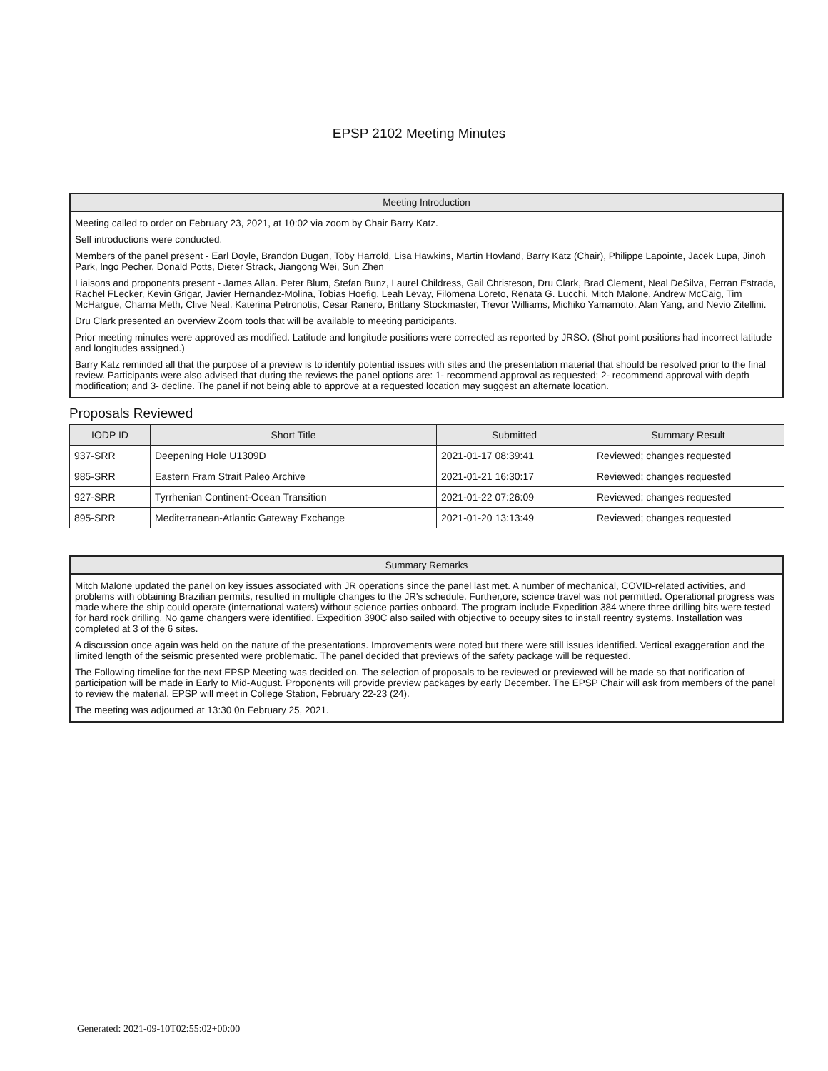EPSP 2102 Meeting Minutes
Meeting Introduction
Meeting called to order on February 23, 2021, at 10:02 via zoom by Chair Barry Katz.
Self introductions were conducted.
Members of the panel present - Earl Doyle, Brandon Dugan, Toby Harrold, Lisa Hawkins, Martin Hovland, Barry Katz (Chair), Philippe Lapointe, Jacek Lupa, Jinoh Park, Ingo Pecher, Donald Potts, Dieter Strack, Jiangong Wei, Sun Zhen
Liaisons and proponents present - James Allan. Peter Blum, Stefan Bunz, Laurel Childress, Gail Christeson, Dru Clark, Brad Clement, Neal DeSilva, Ferran Estrada, Rachel FLecker, Kevin Grigar, Javier Hernandez-Molina, Tobias Hoefig, Leah Levay, Filomena Loreto, Renata G. Lucchi, Mitch Malone, Andrew McCaig, Tim McHargue, Charna Meth, Clive Neal, Katerina Petronotis, Cesar Ranero, Brittany Stockmaster, Trevor Williams, Michiko Yamamoto, Alan Yang, and Nevio Zitellini.
Dru Clark presented an overview Zoom tools that will be available to meeting participants.
Prior meeting minutes were approved as modified. Latitude and longitude positions were corrected as reported by JRSO. (Shot point positions had incorrect latitude and longitudes assigned.)
Barry Katz reminded all that the purpose of a preview is to identify potential issues with sites and the presentation material that should be resolved prior to the final review. Participants were also advised that during the reviews the panel options are: 1- recommend approval as requested; 2- recommend approval with depth modification; and 3- decline. The panel if not being able to approve at a requested location may suggest an alternate location.
Proposals Reviewed
| IODP ID | Short Title | Submitted | Summary Result |
| --- | --- | --- | --- |
| 937-SRR | Deepening Hole U1309D | 2021-01-17 08:39:41 | Reviewed; changes requested |
| 985-SRR | Eastern Fram Strait Paleo Archive | 2021-01-21 16:30:17 | Reviewed; changes requested |
| 927-SRR | Tyrrhenian Continent-Ocean Transition | 2021-01-22 07:26:09 | Reviewed; changes requested |
| 895-SRR | Mediterranean-Atlantic Gateway Exchange | 2021-01-20 13:13:49 | Reviewed; changes requested |
Summary Remarks
Mitch Malone updated the panel on key issues associated with JR operations since the panel last met. A number of mechanical, COVID-related activities, and problems with obtaining Brazilian permits, resulted in multiple changes to the JR's schedule. Further,ore, science travel was not permitted. Operational progress was made where the ship could operate (international waters) without science parties onboard. The program include Expedition 384 where three drilling bits were tested for hard rock drilling. No game changers were identified. Expedition 390C also sailed with objective to occupy sites to install reentry systems. Installation was completed at 3 of the 6 sites.
A discussion once again was held on the nature of the presentations. Improvements were noted but there were still issues identified. Vertical exaggeration and the limited length of the seismic presented were problematic. The panel decided that previews of the safety package will be requested.
The Following timeline for the next EPSP Meeting was decided on. The selection of proposals to be reviewed or previewed will be made so that notification of participation will be made in Early to Mid-August. Proponents will provide preview packages by early December. The EPSP Chair will ask from members of the panel to review the material. EPSP will meet in College Station, February 22-23 (24).
The meeting was adjourned at 13:30 0n February 25, 2021.
Generated: 2021-09-10T02:55:02+00:00